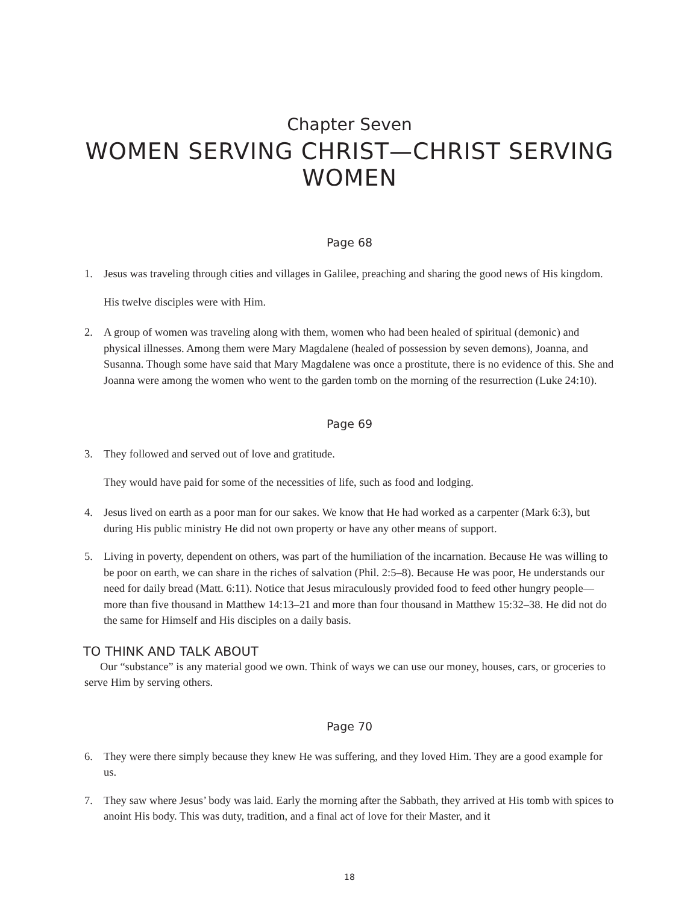Chapter Seven
WOMEN SERVING CHRIST—CHRIST SERVING WOMEN
Page 68
1. Jesus was traveling through cities and villages in Galilee, preaching and sharing the good news of His kingdom.
His twelve disciples were with Him.
2. A group of women was traveling along with them, women who had been healed of spiritual (demonic) and physical illnesses. Among them were Mary Magdalene (healed of possession by seven demons), Joanna, and Susanna. Though some have said that Mary Magdalene was once a prostitute, there is no evidence of this. She and Joanna were among the women who went to the garden tomb on the morning of the resurrection (Luke 24:10).
Page 69
3. They followed and served out of love and gratitude.
They would have paid for some of the necessities of life, such as food and lodging.
4. Jesus lived on earth as a poor man for our sakes. We know that He had worked as a carpenter (Mark 6:3), but during His public ministry He did not own property or have any other means of support.
5. Living in poverty, dependent on others, was part of the humiliation of the incarnation. Because He was willing to be poor on earth, we can share in the riches of salvation (Phil. 2:5–8). Because He was poor, He understands our need for daily bread (Matt. 6:11). Notice that Jesus miraculously provided food to feed other hungry people—more than five thousand in Matthew 14:13–21 and more than four thousand in Matthew 15:32–38. He did not do the same for Himself and His disciples on a daily basis.
TO THINK AND TALK ABOUT
Our “substance” is any material good we own. Think of ways we can use our money, houses, cars, or groceries to serve Him by serving others.
Page 70
6. They were there simply because they knew He was suffering, and they loved Him. They are a good example for us.
7. They saw where Jesus’ body was laid. Early the morning after the Sabbath, they arrived at His tomb with spices to anoint His body. This was duty, tradition, and a final act of love for their Master, and it
18